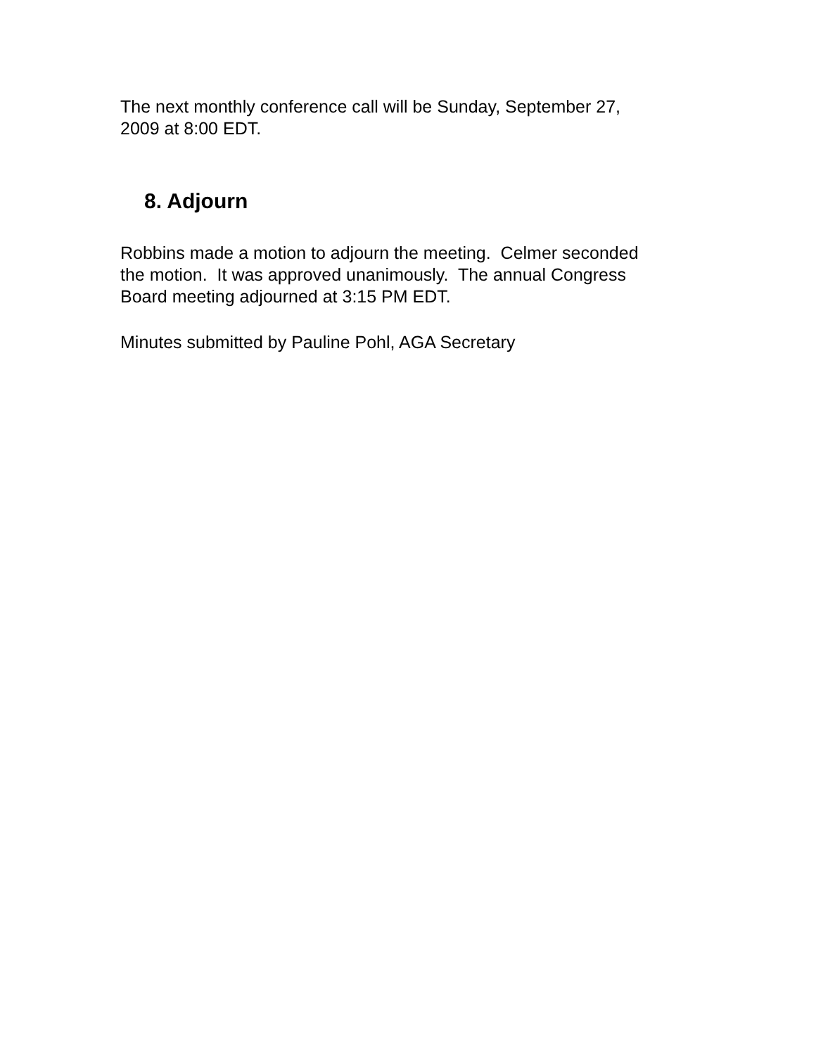The next monthly conference call will be Sunday, September 27,
2009 at 8:00 EDT.
8. Adjourn
Robbins made a motion to adjourn the meeting. Celmer seconded
the motion. It was approved unanimously. The annual Congress
Board meeting adjourned at 3:15 PM EDT.
Minutes submitted by Pauline Pohl, AGA Secretary